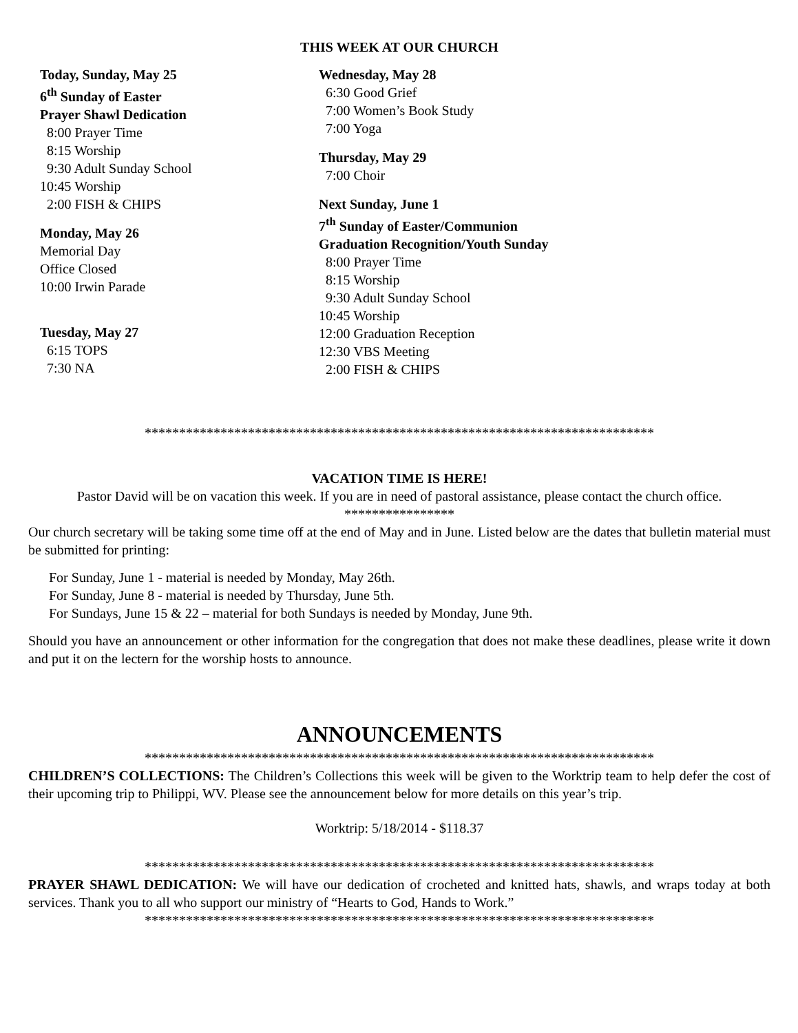THIS WEEK AT OUR CHURCH
Today, Sunday, May 25
6<sup>th</sup> Sunday of Easter
Prayer Shawl Dedication
8:00 Prayer Time
8:15 Worship
9:30 Adult Sunday School
10:45 Worship
2:00 FISH & CHIPS
Monday, May 26
Memorial Day
Office Closed
10:00 Irwin Parade
Tuesday, May 27
6:15 TOPS
7:30 NA
Wednesday, May 28
6:30 Good Grief
7:00 Women’s Book Study
7:00 Yoga
Thursday, May 29
7:00 Choir
Next Sunday, June 1
7<sup>th</sup> Sunday of Easter/Communion
Graduation Recognition/Youth Sunday
8:00 Prayer Time
8:15 Worship
9:30 Adult Sunday School
10:45 Worship
12:00 Graduation Reception
12:30 VBS Meeting
2:00 FISH & CHIPS
**************************************************************************
VACATION TIME IS HERE!
Pastor David will be on vacation this week. If you are in need of pastoral assistance, please contact the church office.
****************
Our church secretary will be taking some time off at the end of May and in June. Listed below are the dates that bulletin material must be submitted for printing:
For Sunday, June 1 - material is needed by Monday, May 26th.
For Sunday, June 8 - material is needed by Thursday, June 5th.
For Sundays, June 15 & 22 – material for both Sundays is needed by Monday, June 9th.
Should you have an announcement or other information for the congregation that does not make these deadlines, please write it down and put it on the lectern for the worship hosts to announce.
ANNOUNCEMENTS
**************************************************************************
CHILDREN’S COLLECTIONS: The Children’s Collections this week will be given to the Worktrip team to help defer the cost of their upcoming trip to Philippi, WV. Please see the announcement below for more details on this year’s trip.
Worktrip: 5/18/2014 - $118.37
**************************************************************************
PRAYER SHAWL DEDICATION: We will have our dedication of crocheted and knitted hats, shawls, and wraps today at both services. Thank you to all who support our ministry of “Hearts to God, Hands to Work.”
**************************************************************************